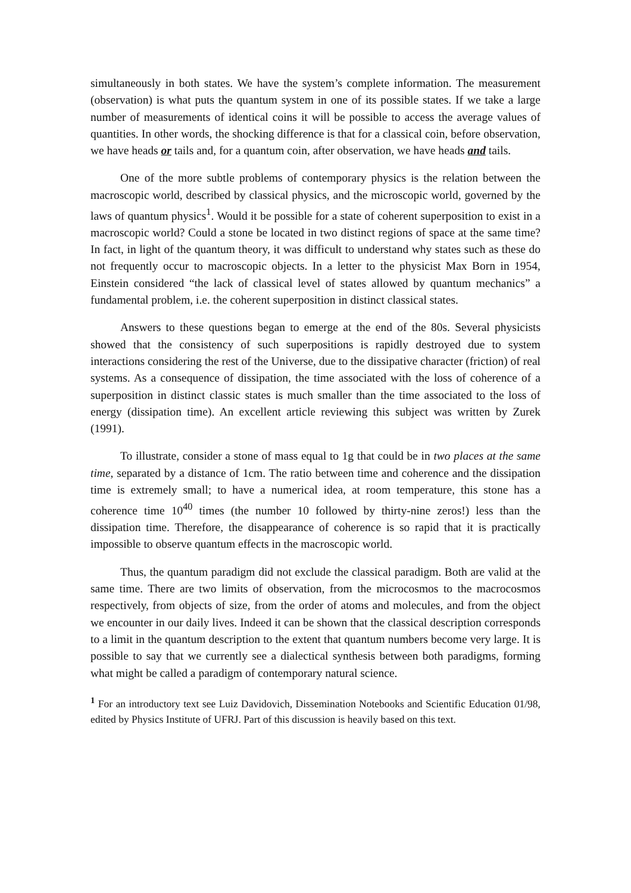simultaneously in both states. We have the system’s complete information. The measurement (observation) is what puts the quantum system in one of its possible states. If we take a large number of measurements of identical coins it will be possible to access the average values of quantities. In other words, the shocking difference is that for a classical coin, before observation, we have heads or tails and, for a quantum coin, after observation, we have heads and tails.
One of the more subtle problems of contemporary physics is the relation between the macroscopic world, described by classical physics, and the microscopic world, governed by the laws of quantum physics<sup>1</sup>. Would it be possible for a state of coherent superposition to exist in a macroscopic world? Could a stone be located in two distinct regions of space at the same time? In fact, in light of the quantum theory, it was difficult to understand why states such as these do not frequently occur to macroscopic objects. In a letter to the physicist Max Born in 1954, Einstein considered “the lack of classical level of states allowed by quantum mechanics” a fundamental problem, i.e. the coherent superposition in distinct classical states.
Answers to these questions began to emerge at the end of the 80s. Several physicists showed that the consistency of such superpositions is rapidly destroyed due to system interactions considering the rest of the Universe, due to the dissipative character (friction) of real systems. As a consequence of dissipation, the time associated with the loss of coherence of a superposition in distinct classic states is much smaller than the time associated to the loss of energy (dissipation time). An excellent article reviewing this subject was written by Zurek (1991).
To illustrate, consider a stone of mass equal to 1g that could be in two places at the same time, separated by a distance of 1cm. The ratio between time and coherence and the dissipation time is extremely small; to have a numerical idea, at room temperature, this stone has a coherence time 10<sup>40</sup> times (the number 10 followed by thirty-nine zeros!) less than the dissipation time. Therefore, the disappearance of coherence is so rapid that it is practically impossible to observe quantum effects in the macroscopic world.
Thus, the quantum paradigm did not exclude the classical paradigm. Both are valid at the same time. There are two limits of observation, from the microcosmos to the macrocosmos respectively, from objects of size, from the order of atoms and molecules, and from the object we encounter in our daily lives. Indeed it can be shown that the classical description corresponds to a limit in the quantum description to the extent that quantum numbers become very large. It is possible to say that we currently see a dialectical synthesis between both paradigms, forming what might be called a paradigm of contemporary natural science.
<sup>1</sup> For an introductory text see Luiz Davidovich, Dissemination Notebooks and Scientific Education 01/98, edited by Physics Institute of UFRJ. Part of this discussion is heavily based on this text.